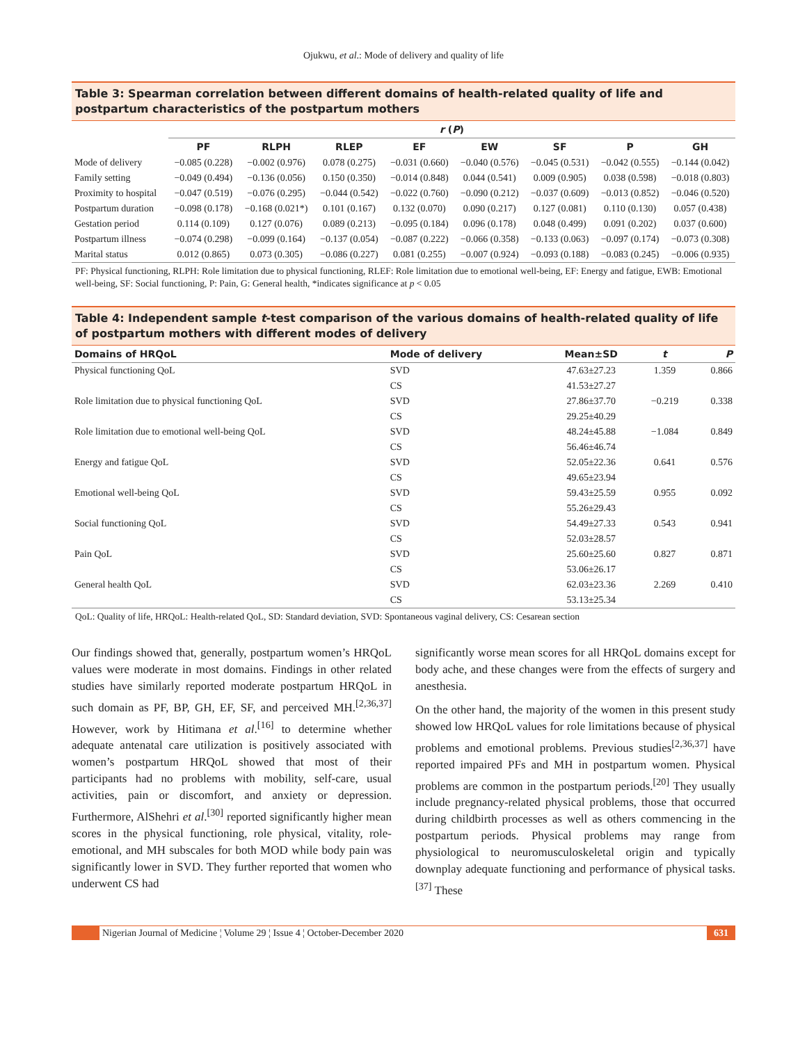Ojukwu, et al.: Mode of delivery and quality of life
Table 3: Spearman correlation between different domains of health-related quality of life and postpartum characteristics of the postpartum mothers
| | r ( P ) | | | | | | | |
| --- | --- | --- | --- | --- | --- | --- | --- | --- |
| | PF | RLPH | RLEP | EF | EW | SF | P | GH |
| Mode of delivery | −0.085 (0.228) | −0.002 (0.976) | 0.078 (0.275) | −0.031 (0.660) | −0.040 (0.576) | −0.045 (0.531) | −0.042 (0.555) | −0.144 (0.042) |
| Family setting | −0.049 (0.494) | −0.136 (0.056) | 0.150 (0.350) | −0.014 (0.848) | 0.044 (0.541) | 0.009 (0.905) | 0.038 (0.598) | −0.018 (0.803) |
| Proximity to hospital | −0.047 (0.519) | −0.076 (0.295) | −0.044 (0.542) | −0.022 (0.760) | −0.090 (0.212) | −0.037 (0.609) | −0.013 (0.852) | −0.046 (0.520) |
| Postpartum duration | −0.098 (0.178) | −0.168 (0.021*) | 0.101 (0.167) | 0.132 (0.070) | 0.090 (0.217) | 0.127 (0.081) | 0.110 (0.130) | 0.057 (0.438) |
| Gestation period | 0.114 (0.109) | 0.127 (0.076) | 0.089 (0.213) | −0.095 (0.184) | 0.096 (0.178) | 0.048 (0.499) | 0.091 (0.202) | 0.037 (0.600) |
| Postpartum illness | −0.074 (0.298) | −0.099 (0.164) | −0.137 (0.054) | −0.087 (0.222) | −0.066 (0.358) | −0.133 (0.063) | −0.097 (0.174) | −0.073 (0.308) |
| Marital status | 0.012 (0.865) | 0.073 (0.305) | −0.086 (0.227) | 0.081 (0.255) | −0.007 (0.924) | −0.093 (0.188) | −0.083 (0.245) | −0.006 (0.935) |
PF: Physical functioning, RLPH: Role limitation due to physical functioning, RLEF: Role limitation due to emotional well-being, EF: Energy and fatigue, EWB: Emotional well-being, SF: Social functioning, P: Pain, G: General health, *indicates significance at p < 0.05
Table 4: Independent sample t-test comparison of the various domains of health-related quality of life of postpartum mothers with different modes of delivery
| Domains of HRQoL | Mode of delivery | Mean±SD | t | P |
| --- | --- | --- | --- | --- |
| Physical functioning QoL | SVD | 47.63±27.23 | 1.359 | 0.866 |
| | CS | 41.53±27.27 | | |
| Role limitation due to physical functioning QoL | SVD | 27.86±37.70 | −0.219 | 0.338 |
| | CS | 29.25±40.29 | | |
| Role limitation due to emotional well-being QoL | SVD | 48.24±45.88 | −1.084 | 0.849 |
| | CS | 56.46±46.74 | | |
| Energy and fatigue QoL | SVD | 52.05±22.36 | 0.641 | 0.576 |
| | CS | 49.65±23.94 | | |
| Emotional well-being QoL | SVD | 59.43±25.59 | 0.955 | 0.092 |
| | CS | 55.26±29.43 | | |
| Social functioning QoL | SVD | 54.49±27.33 | 0.543 | 0.941 |
| | CS | 52.03±28.57 | | |
| Pain QoL | SVD | 25.60±25.60 | 0.827 | 0.871 |
| | CS | 53.06±26.17 | | |
| General health QoL | SVD | 62.03±23.36 | 2.269 | 0.410 |
| | CS | 53.13±25.34 | | |
QoL: Quality of life, HRQoL: Health-related QoL, SD: Standard deviation, SVD: Spontaneous vaginal delivery, CS: Cesarean section
Our findings showed that, generally, postpartum women’s HRQoL values were moderate in most domains. Findings in other related studies have similarly reported moderate postpartum HRQoL in such domain as PF, BP, GH, EF, SF, and perceived MH.<sup>[2,36,37]</sup> However, work by Hitimana et al.<sup>[16]</sup> to determine whether adequate antenatal care utilization is positively associated with women’s postpartum HRQoL showed that most of their participants had no problems with mobility, self-care, usual activities, pain or discomfort, and anxiety or depression. Furthermore, AlShehri et al.<sup>[30]</sup> reported significantly higher mean scores in the physical functioning, role physical, vitality, role-emotional, and MH subscales for both MOD while body pain was significantly lower in SVD. They further reported that women who underwent CS had
significantly worse mean scores for all HRQoL domains except for body ache, and these changes were from the effects of surgery and anesthesia.
On the other hand, the majority of the women in this present study showed low HRQoL values for role limitations because of physical problems and emotional problems. Previous studies<sup>[2,36,37]</sup> have reported impaired PFs and MH in postpartum women. Physical problems are common in the postpartum periods.<sup>[20]</sup> They usually include pregnancy-related physical problems, those that occurred during childbirth processes as well as others commencing in the postpartum periods. Physical problems may range from physiological to neuromusculoskeletal origin and typically downplay adequate functioning and performance of physical tasks.<sup>[37]</sup> These
Nigerian Journal of Medicine ¦ Volume 29 ¦ Issue 4 ¦ October-December 2020
631